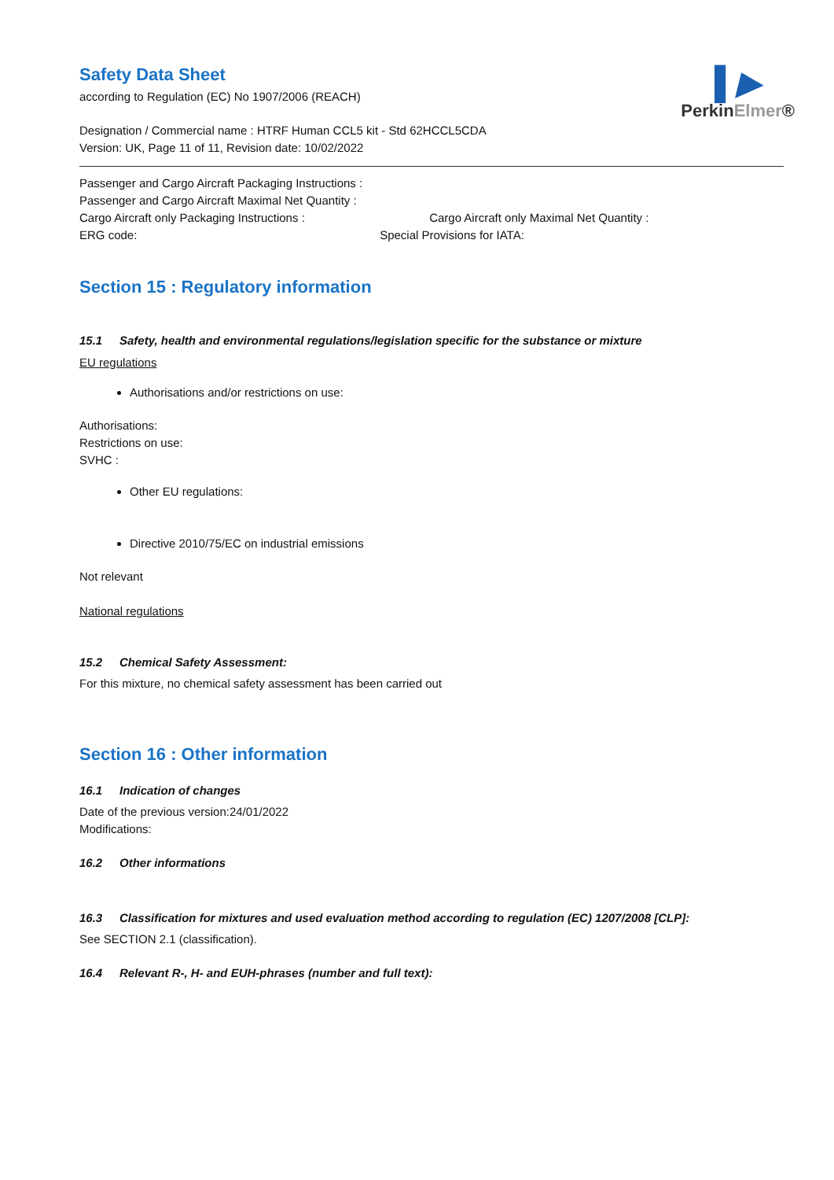▌▶
PerkinElmer®
Safety Data Sheet
according to Regulation (EC) No 1907/2006 (REACH)
Designation / Commercial name : HTRF Human CCL5 kit - Std 62HCCL5CDA
Version: UK, Page 11 of 11, Revision date: 10/02/2022
Passenger and Cargo Aircraft Packaging Instructions :
Passenger and Cargo Aircraft Maximal Net Quantity :
Cargo Aircraft only Packaging Instructions : Cargo Aircraft only Maximal Net Quantity :
ERG code: Special Provisions for IATA:
Section 15 : Regulatory information
15.1 Safety, health and environmental regulations/legislation specific for the substance or mixture
EU regulations
Authorisations and/or restrictions on use:
Authorisations:
Restrictions on use:
SVHC :
Other EU regulations:
Directive 2010/75/EC on industrial emissions
Not relevant
National regulations
15.2 Chemical Safety Assessment:
For this mixture, no chemical safety assessment has been carried out
Section 16 : Other information
16.1 Indication of changes
Date of the previous version:24/01/2022
Modifications:
16.2 Other informations
16.3 Classification for mixtures and used evaluation method according to regulation (EC) 1207/2008 [CLP]:
See SECTION 2.1 (classification).
16.4 Relevant R-, H- and EUH-phrases (number and full text):